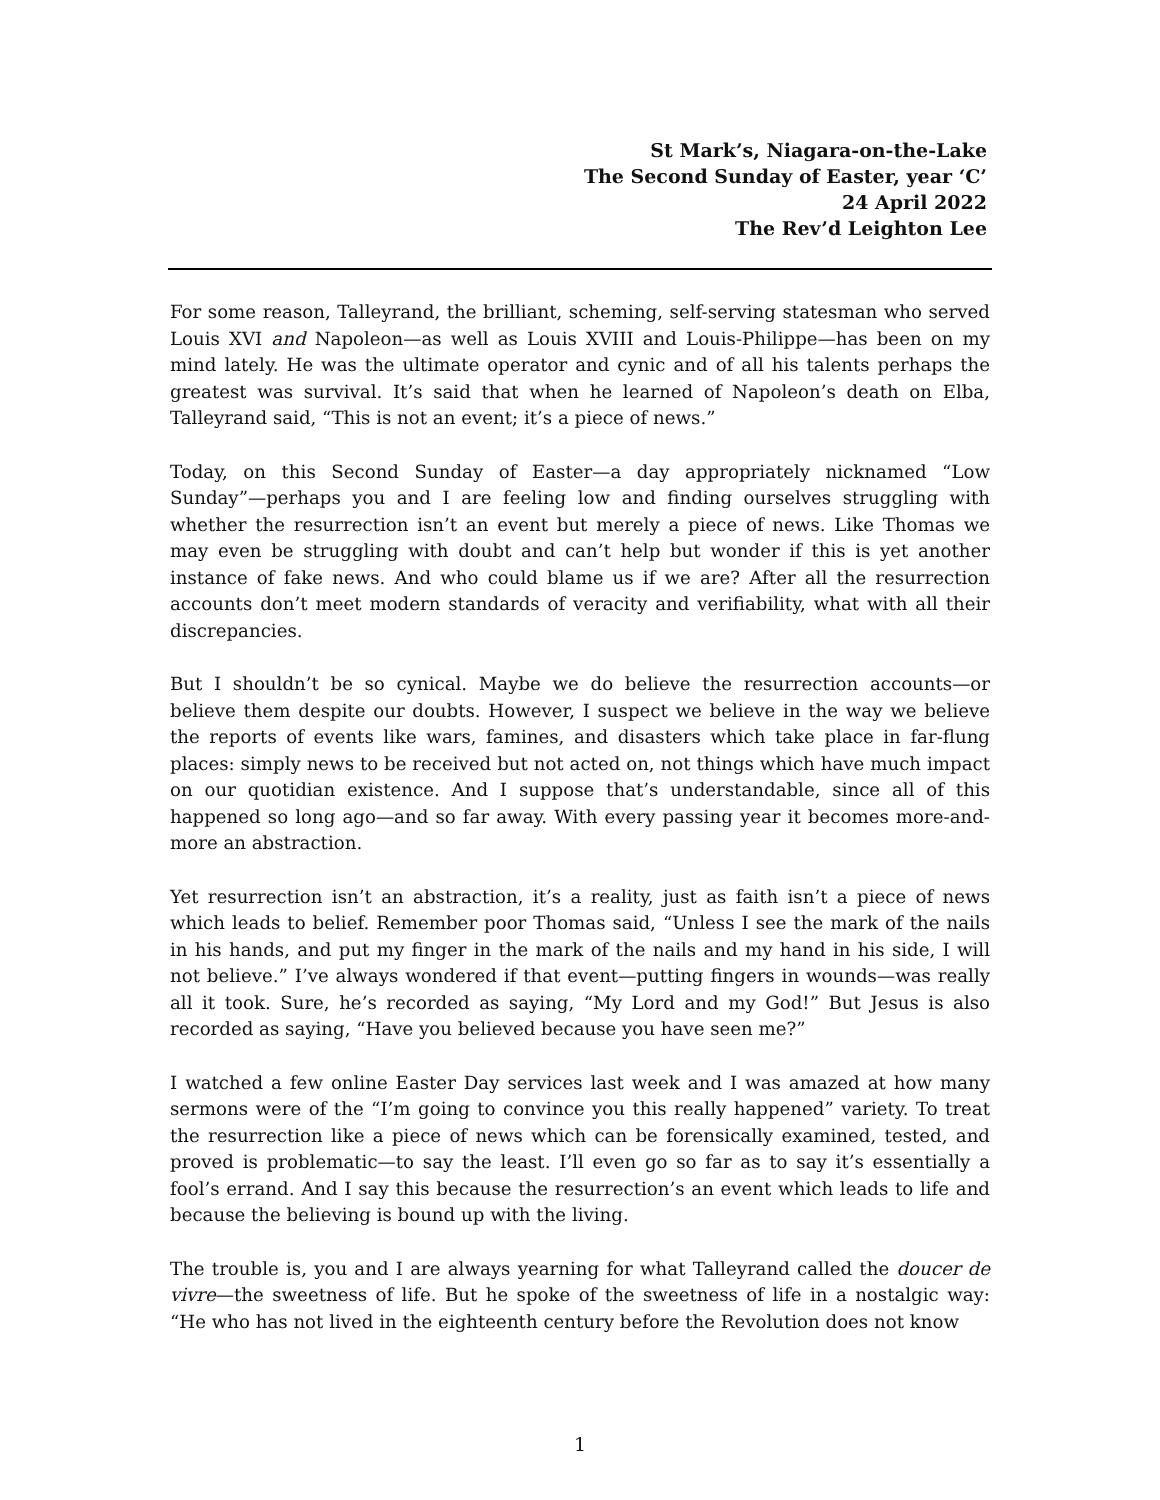St Mark’s, Niagara-on-the-Lake
The Second Sunday of Easter, year ‘C’
24 April 2022
The Rev’d Leighton Lee
For some reason, Talleyrand, the brilliant, scheming, self-serving statesman who served Louis XVI and Napoleon—as well as Louis XVIII and Louis-Philippe—has been on my mind lately. He was the ultimate operator and cynic and of all his talents perhaps the greatest was survival. It’s said that when he learned of Napoleon’s death on Elba, Talleyrand said, “This is not an event; it’s a piece of news.”
Today, on this Second Sunday of Easter—a day appropriately nicknamed “Low Sunday”—perhaps you and I are feeling low and finding ourselves struggling with whether the resurrection isn’t an event but merely a piece of news. Like Thomas we may even be struggling with doubt and can’t help but wonder if this is yet another instance of fake news. And who could blame us if we are? After all the resurrection accounts don’t meet modern standards of veracity and verifiability, what with all their discrepancies.
But I shouldn’t be so cynical. Maybe we do believe the resurrection accounts—or believe them despite our doubts. However, I suspect we believe in the way we believe the reports of events like wars, famines, and disasters which take place in far-flung places: simply news to be received but not acted on, not things which have much impact on our quotidian existence. And I suppose that’s understandable, since all of this happened so long ago—and so far away. With every passing year it becomes more-and-more an abstraction.
Yet resurrection isn’t an abstraction, it’s a reality, just as faith isn’t a piece of news which leads to belief. Remember poor Thomas said, “Unless I see the mark of the nails in his hands, and put my finger in the mark of the nails and my hand in his side, I will not believe.” I’ve always wondered if that event—putting fingers in wounds—was really all it took. Sure, he’s recorded as saying, “My Lord and my God!” But Jesus is also recorded as saying, “Have you believed because you have seen me?”
I watched a few online Easter Day services last week and I was amazed at how many sermons were of the “I’m going to convince you this really happened” variety. To treat the resurrection like a piece of news which can be forensically examined, tested, and proved is problematic—to say the least. I’ll even go so far as to say it’s essentially a fool’s errand. And I say this because the resurrection’s an event which leads to life and because the believing is bound up with the living.
The trouble is, you and I are always yearning for what Talleyrand called the doucer de vivre—the sweetness of life. But he spoke of the sweetness of life in a nostalgic way: “He who has not lived in the eighteenth century before the Revolution does not know
1